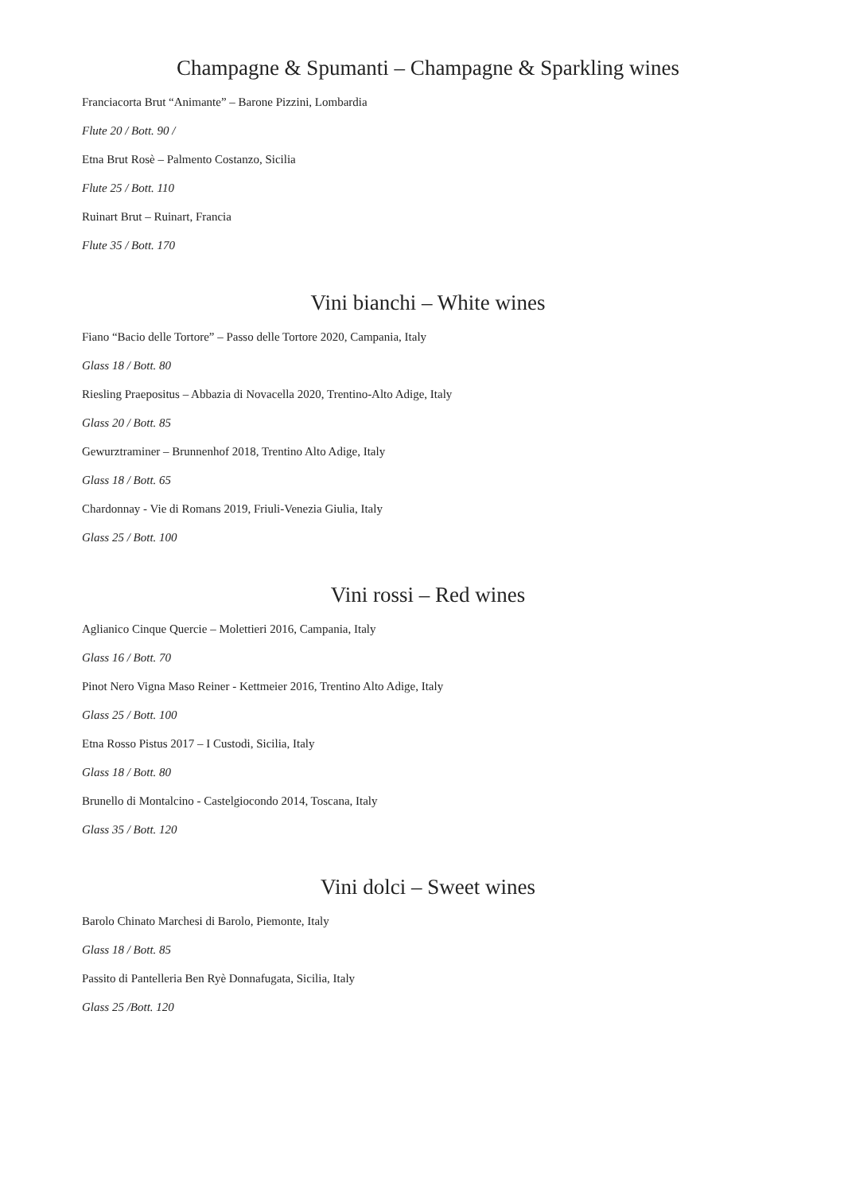Champagne & Spumanti – Champagne & Sparkling wines
Franciacorta Brut “Animante” – Barone Pizzini, Lombardia
Flute 20 / Bott. 90 /
Etna Brut Rosè – Palmento Costanzo, Sicilia
Flute 25 / Bott. 110
Ruinart Brut – Ruinart, Francia
Flute 35 / Bott. 170
Vini bianchi – White wines
Fiano “Bacio delle Tortore” – Passo delle Tortore 2020, Campania, Italy
Glass 18 / Bott. 80
Riesling Praepositus – Abbazia di Novacella 2020, Trentino-Alto Adige, Italy
Glass 20 / Bott. 85
Gewurztraminer – Brunnenhof 2018, Trentino Alto Adige, Italy
Glass 18 / Bott. 65
Chardonnay - Vie di Romans 2019, Friuli-Venezia Giulia, Italy
Glass 25 / Bott. 100
Vini rossi – Red wines
Aglianico Cinque Quercie – Molettieri 2016, Campania, Italy
Glass 16 / Bott. 70
Pinot Nero Vigna Maso Reiner - Kettmeier 2016, Trentino Alto Adige, Italy
Glass 25 / Bott. 100
Etna Rosso Pistus 2017 – I Custodi, Sicilia, Italy
Glass 18 / Bott. 80
Brunello di Montalcino - Castelgiocondo 2014, Toscana, Italy
Glass 35 / Bott. 120
Vini dolci – Sweet wines
Barolo Chinato Marchesi di Barolo, Piemonte, Italy
Glass 18 / Bott. 85
Passito di Pantelleria Ben Ryè Donnafugata, Sicilia, Italy
Glass 25 /Bott. 120